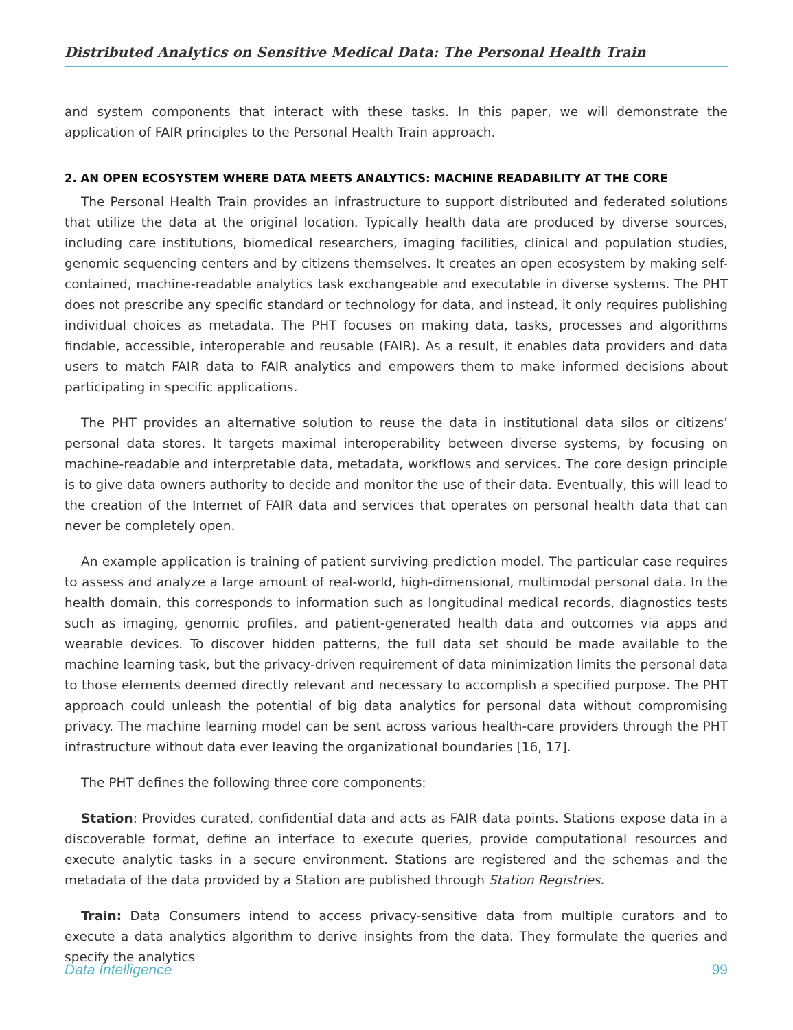Distributed Analytics on Sensitive Medical Data: The Personal Health Train
and system components that interact with these tasks. In this paper, we will demonstrate the application of FAIR principles to the Personal Health Train approach.
2. AN OPEN ECOSYSTEM WHERE DATA MEETS ANALYTICS: MACHINE READABILITY AT THE CORE
The Personal Health Train provides an infrastructure to support distributed and federated solutions that utilize the data at the original location. Typically health data are produced by diverse sources, including care institutions, biomedical researchers, imaging facilities, clinical and population studies, genomic sequencing centers and by citizens themselves. It creates an open ecosystem by making self-contained, machine-readable analytics task exchangeable and executable in diverse systems. The PHT does not prescribe any specific standard or technology for data, and instead, it only requires publishing individual choices as metadata. The PHT focuses on making data, tasks, processes and algorithms findable, accessible, interoperable and reusable (FAIR). As a result, it enables data providers and data users to match FAIR data to FAIR analytics and empowers them to make informed decisions about participating in specific applications.
The PHT provides an alternative solution to reuse the data in institutional data silos or citizens’ personal data stores. It targets maximal interoperability between diverse systems, by focusing on machine-readable and interpretable data, metadata, workflows and services. The core design principle is to give data owners authority to decide and monitor the use of their data. Eventually, this will lead to the creation of the Internet of FAIR data and services that operates on personal health data that can never be completely open.
An example application is training of patient surviving prediction model. The particular case requires to assess and analyze a large amount of real-world, high-dimensional, multimodal personal data. In the health domain, this corresponds to information such as longitudinal medical records, diagnostics tests such as imaging, genomic profiles, and patient-generated health data and outcomes via apps and wearable devices. To discover hidden patterns, the full data set should be made available to the machine learning task, but the privacy-driven requirement of data minimization limits the personal data to those elements deemed directly relevant and necessary to accomplish a specified purpose. The PHT approach could unleash the potential of big data analytics for personal data without compromising privacy. The machine learning model can be sent across various health-care providers through the PHT infrastructure without data ever leaving the organizational boundaries [16, 17].
The PHT defines the following three core components:
Station: Provides curated, confidential data and acts as FAIR data points. Stations expose data in a discoverable format, define an interface to execute queries, provide computational resources and execute analytic tasks in a secure environment. Stations are registered and the schemas and the metadata of the data provided by a Station are published through Station Registries.
Train: Data Consumers intend to access privacy-sensitive data from multiple curators and to execute a data analytics algorithm to derive insights from the data. They formulate the queries and specify the analytics
Data Intelligence 99